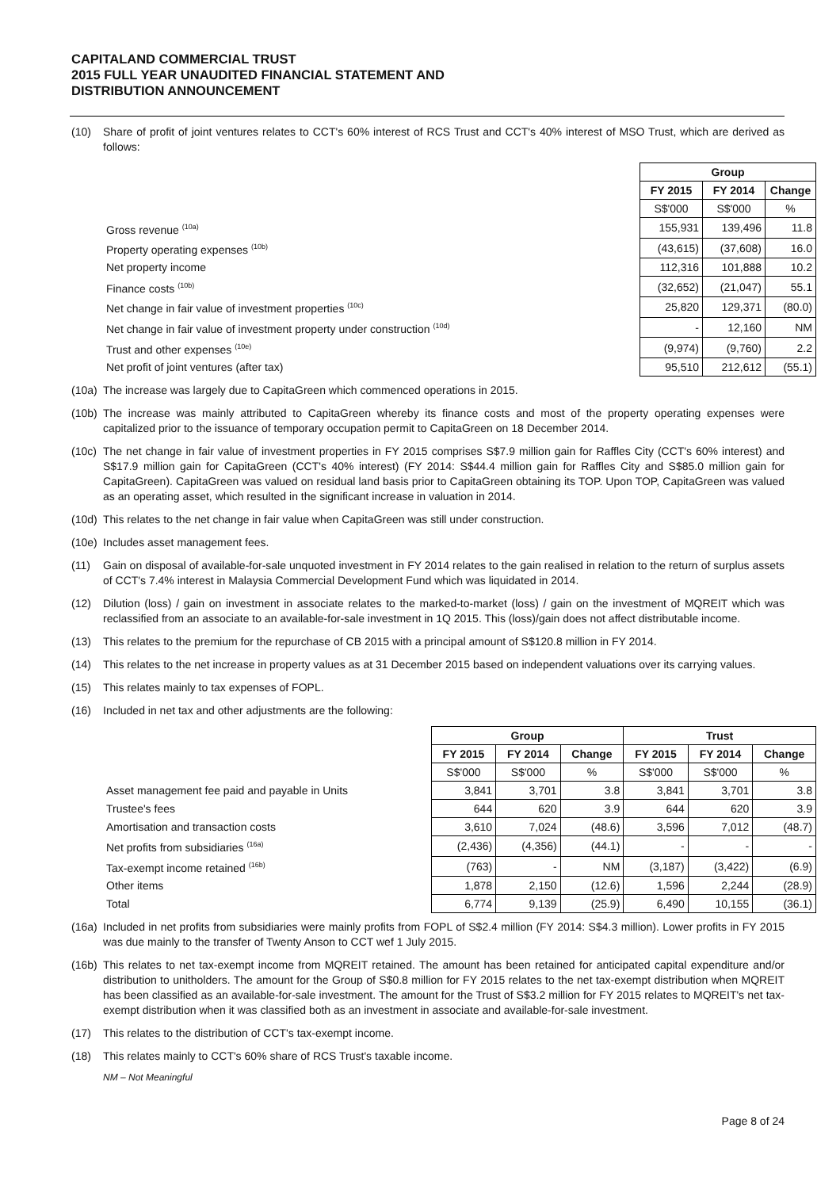CAPITALAND COMMERCIAL TRUST
2015 FULL YEAR UNAUDITED FINANCIAL STATEMENT AND
DISTRIBUTION ANNOUNCEMENT
(10) Share of profit of joint ventures relates to CCT's 60% interest of RCS Trust and CCT's 40% interest of MSO Trust, which are derived as follows:
| | Group | | |
| | FY 2015 | FY 2014 | Change |
| | S$'000 | S$'000 | % |
| Gross revenue <sup>(10a)</sup> | 155,931 | 139,496 | 11.8 |
| Property operating expenses <sup>(10b)</sup> | (43,615) | (37,608) | 16.0 |
| Net property income | 112,316 | 101,888 | 10.2 |
| Finance costs <sup>(10b)</sup> | (32,652) | (21,047) | 55.1 |
| Net change in fair value of investment properties <sup>(10c)</sup> | 25,820 | 129,371 | (80.0) |
| Net change in fair value of investment property under construction <sup>(10d)</sup> | - | 12,160 | NM |
| Trust and other expenses <sup>(10e)</sup> | (9,974) | (9,760) | 2.2 |
| Net profit of joint ventures (after tax) | 95,510 | 212,612 | (55.1) |
(10a) The increase was largely due to CapitaGreen which commenced operations in 2015.
(10b) The increase was mainly attributed to CapitaGreen whereby its finance costs and most of the property operating expenses were capitalized prior to the issuance of temporary occupation permit to CapitaGreen on 18 December 2014.
(10c) The net change in fair value of investment properties in FY 2015 comprises S$7.9 million gain for Raffles City (CCT's 60% interest) and S$17.9 million gain for CapitaGreen (CCT's 40% interest) (FY 2014: S$44.4 million gain for Raffles City and S$85.0 million gain for CapitaGreen). CapitaGreen was valued on residual land basis prior to CapitaGreen obtaining its TOP. Upon TOP, CapitaGreen was valued as an operating asset, which resulted in the significant increase in valuation in 2014.
(10d) This relates to the net change in fair value when CapitaGreen was still under construction.
(10e) Includes asset management fees.
(11) Gain on disposal of available-for-sale unquoted investment in FY 2014 relates to the gain realised in relation to the return of surplus assets of CCT's 7.4% interest in Malaysia Commercial Development Fund which was liquidated in 2014.
(12) Dilution (loss) / gain on investment in associate relates to the marked-to-market (loss) / gain on the investment of MQREIT which was reclassified from an associate to an available-for-sale investment in 1Q 2015. This (loss)/gain does not affect distributable income.
(13) This relates to the premium for the repurchase of CB 2015 with a principal amount of S$120.8 million in FY 2014.
(14) This relates to the net increase in property values as at 31 December 2015 based on independent valuations over its carrying values.
(15) This relates mainly to tax expenses of FOPL.
(16) Included in net tax and other adjustments are the following:
| | Group | | | Trust | | |
| | FY 2015 | FY 2014 | Change | FY 2015 | FY 2014 | Change |
| | S$'000 | S$'000 | % | S$'000 | S$'000 | % |
| Asset management fee paid and payable in Units | 3,841 | 3,701 | 3.8 | 3,841 | 3,701 | 3.8 |
| Trustee's fees | 644 | 620 | 3.9 | 644 | 620 | 3.9 |
| Amortisation and transaction costs | 3,610 | 7,024 | (48.6) | 3,596 | 7,012 | (48.7) |
| Net profits from subsidiaries <sup>(16a)</sup> | (2,436) | (4,356) | (44.1) | - | - | - |
| Tax-exempt income retained <sup>(16b)</sup> | (763) | - | NM | (3,187) | (3,422) | (6.9) |
| Other items | 1,878 | 2,150 | (12.6) | 1,596 | 2,244 | (28.9) |
| Total | 6,774 | 9,139 | (25.9) | 6,490 | 10,155 | (36.1) |
(16a) Included in net profits from subsidiaries were mainly profits from FOPL of S$2.4 million (FY 2014: S$4.3 million). Lower profits in FY 2015 was due mainly to the transfer of Twenty Anson to CCT wef 1 July 2015.
(16b) This relates to net tax-exempt income from MQREIT retained. The amount has been retained for anticipated capital expenditure and/or distribution to unitholders. The amount for the Group of S$0.8 million for FY 2015 relates to the net tax-exempt distribution when MQREIT has been classified as an available-for-sale investment. The amount for the Trust of S$3.2 million for FY 2015 relates to MQREIT's net tax-exempt distribution when it was classified both as an investment in associate and available-for-sale investment.
(17) This relates to the distribution of CCT's tax-exempt income.
(18) This relates mainly to CCT's 60% share of RCS Trust's taxable income.
NM – Not Meaningful
Page 8 of 24